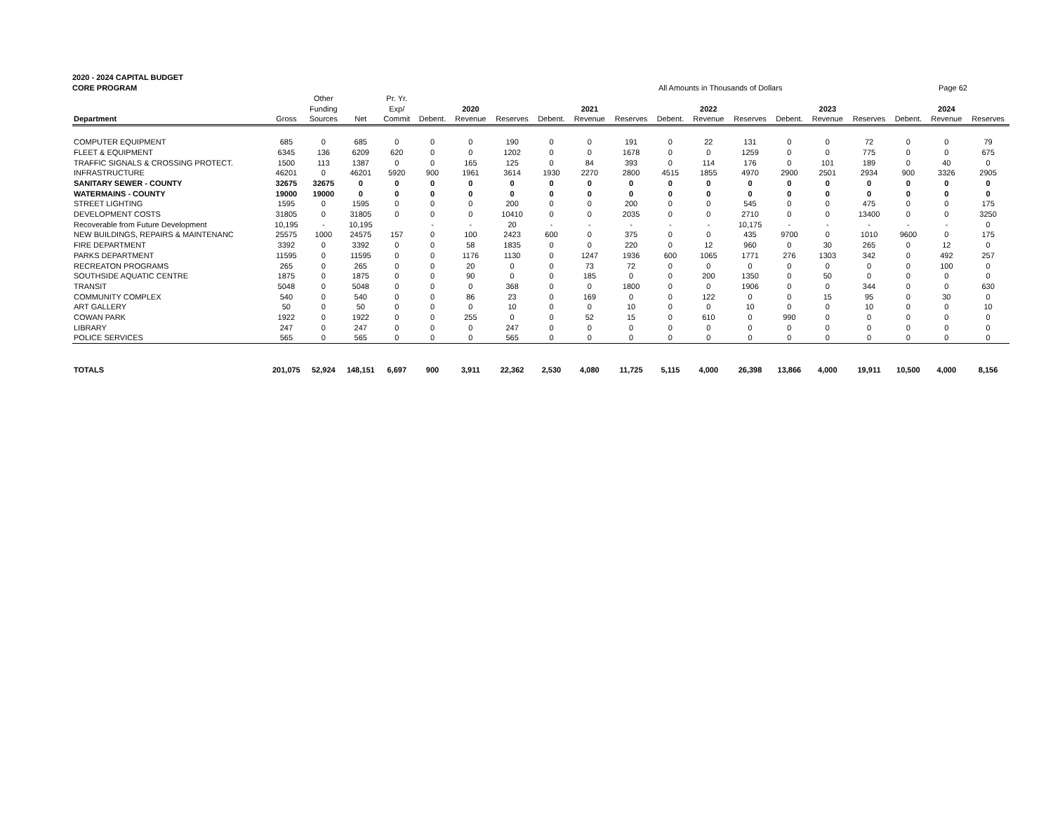2020 - 2024 CAPITAL BUDGET
CORE PROGRAM All Amounts in Thousands of Dollars Page 62
| | | Other | | Pr. Yr. | | | | | | | | | | | | | | | |
| --- | --- | --- | --- | --- | --- | --- | --- | --- | --- | --- | --- | --- | --- | --- | --- | --- | --- | --- | --- |
| | | Funding | | Exp/ | | 2020 | | | 2021 | | | 2022 | | | 2023 | | | 2024 | |
| Department | Gross | Sources | Net | Commit | Debent. | Revenue | Reserves | Debent. | Revenue | Reserves | Debent. | Revenue | Reserves | Debent. | Revenue | Reserves | Debent. | Revenue | Reserves |
| COMPUTER EQUIPMENT | 685 | 0 | 685 | 0 | 0 | 0 | 190 | 0 | 0 | 191 | 0 | 22 | 131 | 0 | 0 | 72 | 0 | 0 | 79 |
| FLEET & EQUIPMENT | 6345 | 136 | 6209 | 620 | 0 | 0 | 1202 | 0 | 0 | 1678 | 0 | 0 | 1259 | 0 | 0 | 775 | 0 | 0 | 675 |
| TRAFFIC SIGNALS & CROSSING PROTECT. | 1500 | 113 | 1387 | 0 | 0 | 165 | 125 | 0 | 84 | 393 | 0 | 114 | 176 | 0 | 101 | 189 | 0 | 40 | 0 |
| INFRASTRUCTURE | 46201 | 0 | 46201 | 5920 | 900 | 1961 | 3614 | 1930 | 2270 | 2800 | 4515 | 1855 | 4970 | 2900 | 2501 | 2934 | 900 | 3326 | 2905 |
| SANITARY SEWER - COUNTY | 32675 | 32675 | 0 | 0 | 0 | 0 | 0 | 0 | 0 | 0 | 0 | 0 | 0 | 0 | 0 | 0 | 0 | 0 | 0 |
| WATERMAINS - COUNTY | 19000 | 19000 | 0 | 0 | 0 | 0 | 0 | 0 | 0 | 0 | 0 | 0 | 0 | 0 | 0 | 0 | 0 | 0 | 0 |
| STREET LIGHTING | 1595 | 0 | 1595 | 0 | 0 | 0 | 200 | 0 | 0 | 200 | 0 | 0 | 545 | 0 | 0 | 475 | 0 | 0 | 175 |
| DEVELOPMENT COSTS | 31805 | 0 | 31805 | 0 | 0 | 0 | 10410 | 0 | 0 | 2035 | 0 | 0 | 2710 | 0 | 0 | 13400 | 0 | 0 | 3250 |
| Recoverable from Future Development | 10,195 | - | 10,195 | | - | - | 20 | - | - | - | - | - | 10,175 | - | - | - | - | - | 0 |
| NEW BUILDINGS, REPAIRS & MAINTENANC | 25575 | 1000 | 24575 | 157 | 0 | 100 | 2423 | 600 | 0 | 375 | 0 | 0 | 435 | 9700 | 0 | 1010 | 9600 | 0 | 175 |
| FIRE DEPARTMENT | 3392 | 0 | 3392 | 0 | 0 | 58 | 1835 | 0 | 0 | 220 | 0 | 12 | 960 | 0 | 30 | 265 | 0 | 12 | 0 |
| PARKS DEPARTMENT | 11595 | 0 | 11595 | 0 | 0 | 1176 | 1130 | 0 | 1247 | 1936 | 600 | 1065 | 1771 | 276 | 1303 | 342 | 0 | 492 | 257 |
| RECREATON PROGRAMS | 265 | 0 | 265 | 0 | 0 | 20 | 0 | 0 | 73 | 72 | 0 | 0 | 0 | 0 | 0 | 0 | 0 | 100 | 0 |
| SOUTHSIDE AQUATIC CENTRE | 1875 | 0 | 1875 | 0 | 0 | 90 | 0 | 0 | 185 | 0 | 0 | 200 | 1350 | 0 | 50 | 0 | 0 | 0 | 0 |
| TRANSIT | 5048 | 0 | 5048 | 0 | 0 | 0 | 368 | 0 | 0 | 1800 | 0 | 0 | 1906 | 0 | 0 | 344 | 0 | 0 | 630 |
| COMMUNITY COMPLEX | 540 | 0 | 540 | 0 | 0 | 86 | 23 | 0 | 169 | 0 | 0 | 122 | 0 | 0 | 15 | 95 | 0 | 30 | 0 |
| ART GALLERY | 50 | 0 | 50 | 0 | 0 | 0 | 10 | 0 | 0 | 10 | 0 | 0 | 10 | 0 | 0 | 10 | 0 | 0 | 10 |
| COWAN PARK | 1922 | 0 | 1922 | 0 | 0 | 255 | 0 | 0 | 52 | 15 | 0 | 610 | 0 | 990 | 0 | 0 | 0 | 0 | 0 |
| LIBRARY | 247 | 0 | 247 | 0 | 0 | 0 | 247 | 0 | 0 | 0 | 0 | 0 | 0 | 0 | 0 | 0 | 0 | 0 | 0 |
| POLICE SERVICES | 565 | 0 | 565 | 0 | 0 | 0 | 565 | 0 | 0 | 0 | 0 | 0 | 0 | 0 | 0 | 0 | 0 | 0 | 0 |
| TOTALS | 201,075 | 52,924 | 148,151 | 6,697 | 900 | 3,911 | 22,362 | 2,530 | 4,080 | 11,725 | 5,115 | 4,000 | 26,398 | 13,866 | 4,000 | 19,911 | 10,500 | 4,000 | 8,156 |